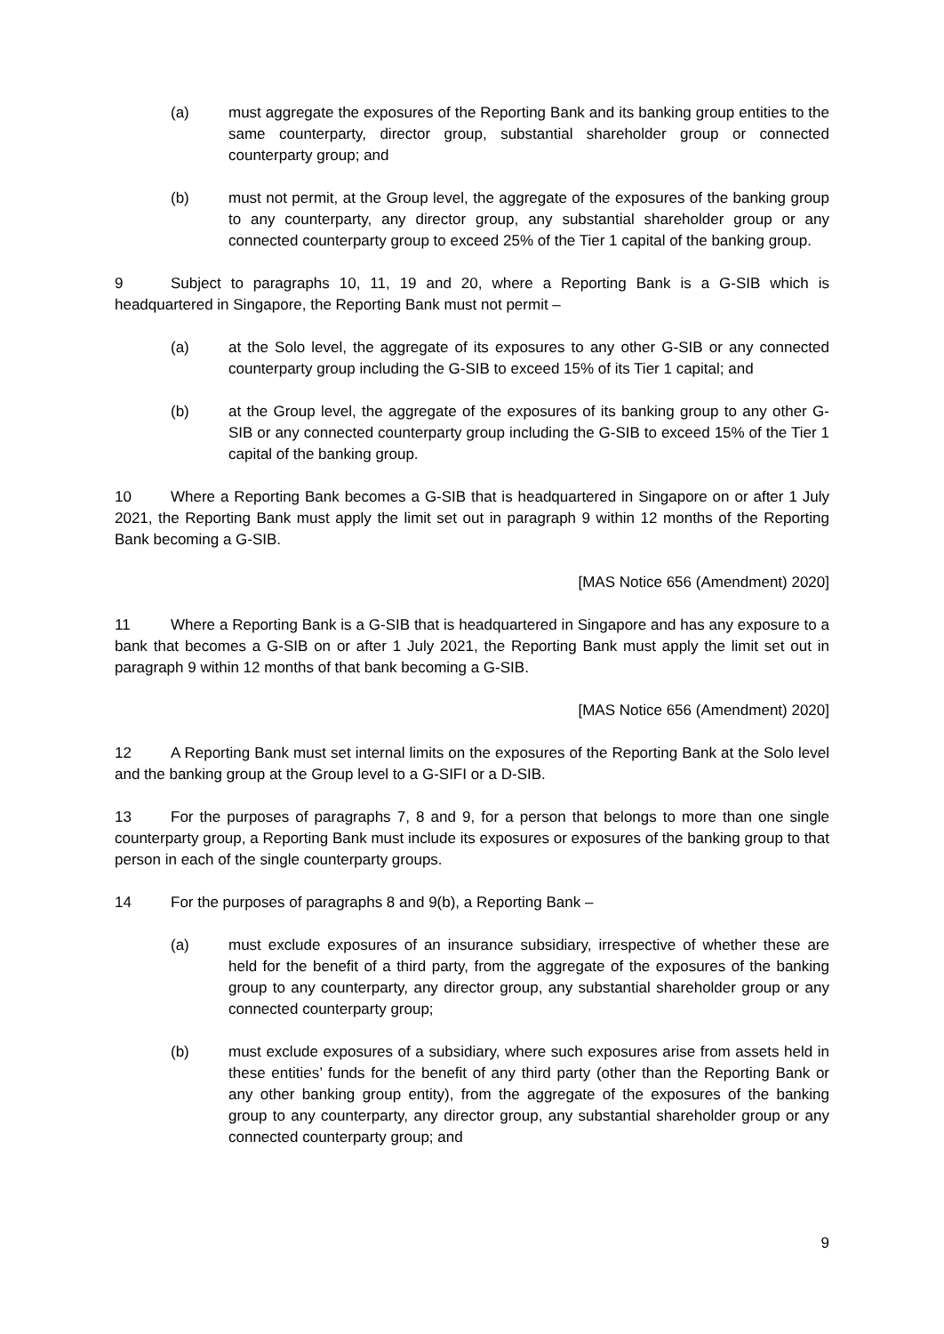(a) must aggregate the exposures of the Reporting Bank and its banking group entities to the same counterparty, director group, substantial shareholder group or connected counterparty group; and
(b) must not permit, at the Group level, the aggregate of the exposures of the banking group to any counterparty, any director group, any substantial shareholder group or any connected counterparty group to exceed 25% of the Tier 1 capital of the banking group.
9 Subject to paragraphs 10, 11, 19 and 20, where a Reporting Bank is a G-SIB which is headquartered in Singapore, the Reporting Bank must not permit –
(a) at the Solo level, the aggregate of its exposures to any other G-SIB or any connected counterparty group including the G-SIB to exceed 15% of its Tier 1 capital; and
(b) at the Group level, the aggregate of the exposures of its banking group to any other G-SIB or any connected counterparty group including the G-SIB to exceed 15% of the Tier 1 capital of the banking group.
10 Where a Reporting Bank becomes a G-SIB that is headquartered in Singapore on or after 1 July 2021, the Reporting Bank must apply the limit set out in paragraph 9 within 12 months of the Reporting Bank becoming a G-SIB.
[MAS Notice 656 (Amendment) 2020]
11 Where a Reporting Bank is a G-SIB that is headquartered in Singapore and has any exposure to a bank that becomes a G-SIB on or after 1 July 2021, the Reporting Bank must apply the limit set out in paragraph 9 within 12 months of that bank becoming a G-SIB.
[MAS Notice 656 (Amendment) 2020]
12 A Reporting Bank must set internal limits on the exposures of the Reporting Bank at the Solo level and the banking group at the Group level to a G-SIFI or a D-SIB.
13 For the purposes of paragraphs 7, 8 and 9, for a person that belongs to more than one single counterparty group, a Reporting Bank must include its exposures or exposures of the banking group to that person in each of the single counterparty groups.
14 For the purposes of paragraphs 8 and 9(b), a Reporting Bank –
(a) must exclude exposures of an insurance subsidiary, irrespective of whether these are held for the benefit of a third party, from the aggregate of the exposures of the banking group to any counterparty, any director group, any substantial shareholder group or any connected counterparty group;
(b) must exclude exposures of a subsidiary, where such exposures arise from assets held in these entities’ funds for the benefit of any third party (other than the Reporting Bank or any other banking group entity), from the aggregate of the exposures of the banking group to any counterparty, any director group, any substantial shareholder group or any connected counterparty group; and
9